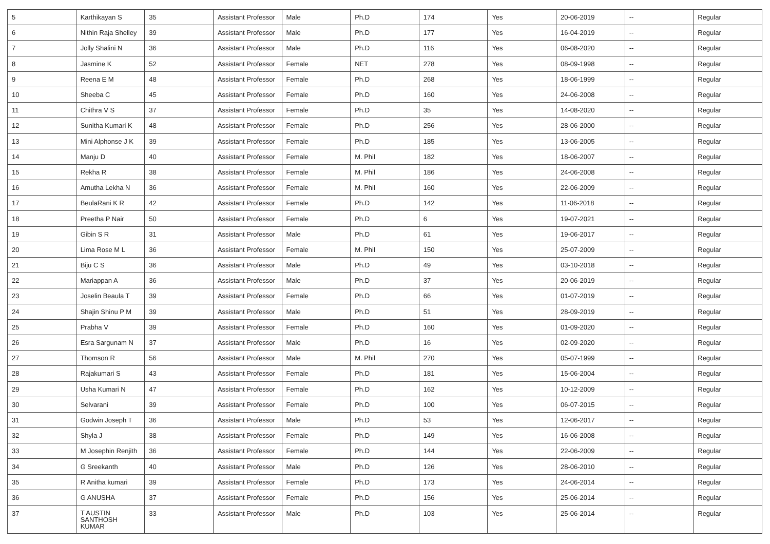| 5 | Karthikayan S | 35 | Assistant Professor | Male | Ph.D | 174 | Yes | 20-06-2019 | -- | Regular |
| 6 | Nithin Raja Shelley | 39 | Assistant Professor | Male | Ph.D | 177 | Yes | 16-04-2019 | -- | Regular |
| 7 | Jolly Shalini N | 36 | Assistant Professor | Male | Ph.D | 116 | Yes | 06-08-2020 | -- | Regular |
| 8 | Jasmine K | 52 | Assistant Professor | Female | NET | 278 | Yes | 08-09-1998 | -- | Regular |
| 9 | Reena E M | 48 | Assistant Professor | Female | Ph.D | 268 | Yes | 18-06-1999 | -- | Regular |
| 10 | Sheeba C | 45 | Assistant Professor | Female | Ph.D | 160 | Yes | 24-06-2008 | -- | Regular |
| 11 | Chithra V S | 37 | Assistant Professor | Female | Ph.D | 35 | Yes | 14-08-2020 | -- | Regular |
| 12 | Sunitha Kumari K | 48 | Assistant Professor | Female | Ph.D | 256 | Yes | 28-06-2000 | -- | Regular |
| 13 | Mini Alphonse J K | 39 | Assistant Professor | Female | Ph.D | 185 | Yes | 13-06-2005 | -- | Regular |
| 14 | Manju D | 40 | Assistant Professor | Female | M. Phil | 182 | Yes | 18-06-2007 | -- | Regular |
| 15 | Rekha R | 38 | Assistant Professor | Female | M. Phil | 186 | Yes | 24-06-2008 | -- | Regular |
| 16 | Amutha Lekha N | 36 | Assistant Professor | Female | M. Phil | 160 | Yes | 22-06-2009 | -- | Regular |
| 17 | BeulaRani K R | 42 | Assistant Professor | Female | Ph.D | 142 | Yes | 11-06-2018 | -- | Regular |
| 18 | Preetha P Nair | 50 | Assistant Professor | Female | Ph.D | 6 | Yes | 19-07-2021 | -- | Regular |
| 19 | Gibin S R | 31 | Assistant Professor | Male | Ph.D | 61 | Yes | 19-06-2017 | -- | Regular |
| 20 | Lima Rose M L | 36 | Assistant Professor | Female | M. Phil | 150 | Yes | 25-07-2009 | -- | Regular |
| 21 | Biju C S | 36 | Assistant Professor | Male | Ph.D | 49 | Yes | 03-10-2018 | -- | Regular |
| 22 | Mariappan A | 36 | Assistant Professor | Male | Ph.D | 37 | Yes | 20-06-2019 | -- | Regular |
| 23 | Joselin Beaula T | 39 | Assistant Professor | Female | Ph.D | 66 | Yes | 01-07-2019 | -- | Regular |
| 24 | Shajin Shinu P M | 39 | Assistant Professor | Male | Ph.D | 51 | Yes | 28-09-2019 | -- | Regular |
| 25 | Prabha V | 39 | Assistant Professor | Female | Ph.D | 160 | Yes | 01-09-2020 | -- | Regular |
| 26 | Esra Sargunam N | 37 | Assistant Professor | Male | Ph.D | 16 | Yes | 02-09-2020 | -- | Regular |
| 27 | Thomson R | 56 | Assistant Professor | Male | M. Phil | 270 | Yes | 05-07-1999 | -- | Regular |
| 28 | Rajakumari S | 43 | Assistant Professor | Female | Ph.D | 181 | Yes | 15-06-2004 | -- | Regular |
| 29 | Usha Kumari N | 47 | Assistant Professor | Female | Ph.D | 162 | Yes | 10-12-2009 | -- | Regular |
| 30 | Selvarani | 39 | Assistant Professor | Female | Ph.D | 100 | Yes | 06-07-2015 | -- | Regular |
| 31 | Godwin Joseph T | 36 | Assistant Professor | Male | Ph.D | 53 | Yes | 12-06-2017 | -- | Regular |
| 32 | Shyla J | 38 | Assistant Professor | Female | Ph.D | 149 | Yes | 16-06-2008 | -- | Regular |
| 33 | M Josephin Renjith | 36 | Assistant Professor | Female | Ph.D | 144 | Yes | 22-06-2009 | -- | Regular |
| 34 | G Sreekanth | 40 | Assistant Professor | Male | Ph.D | 126 | Yes | 28-06-2010 | -- | Regular |
| 35 | R Anitha kumari | 39 | Assistant Professor | Female | Ph.D | 173 | Yes | 24-06-2014 | -- | Regular |
| 36 | G ANUSHA | 37 | Assistant Professor | Female | Ph.D | 156 | Yes | 25-06-2014 | -- | Regular |
| 37 | T AUSTIN SANTHOSH KUMAR | 33 | Assistant Professor | Male | Ph.D | 103 | Yes | 25-06-2014 | -- | Regular |